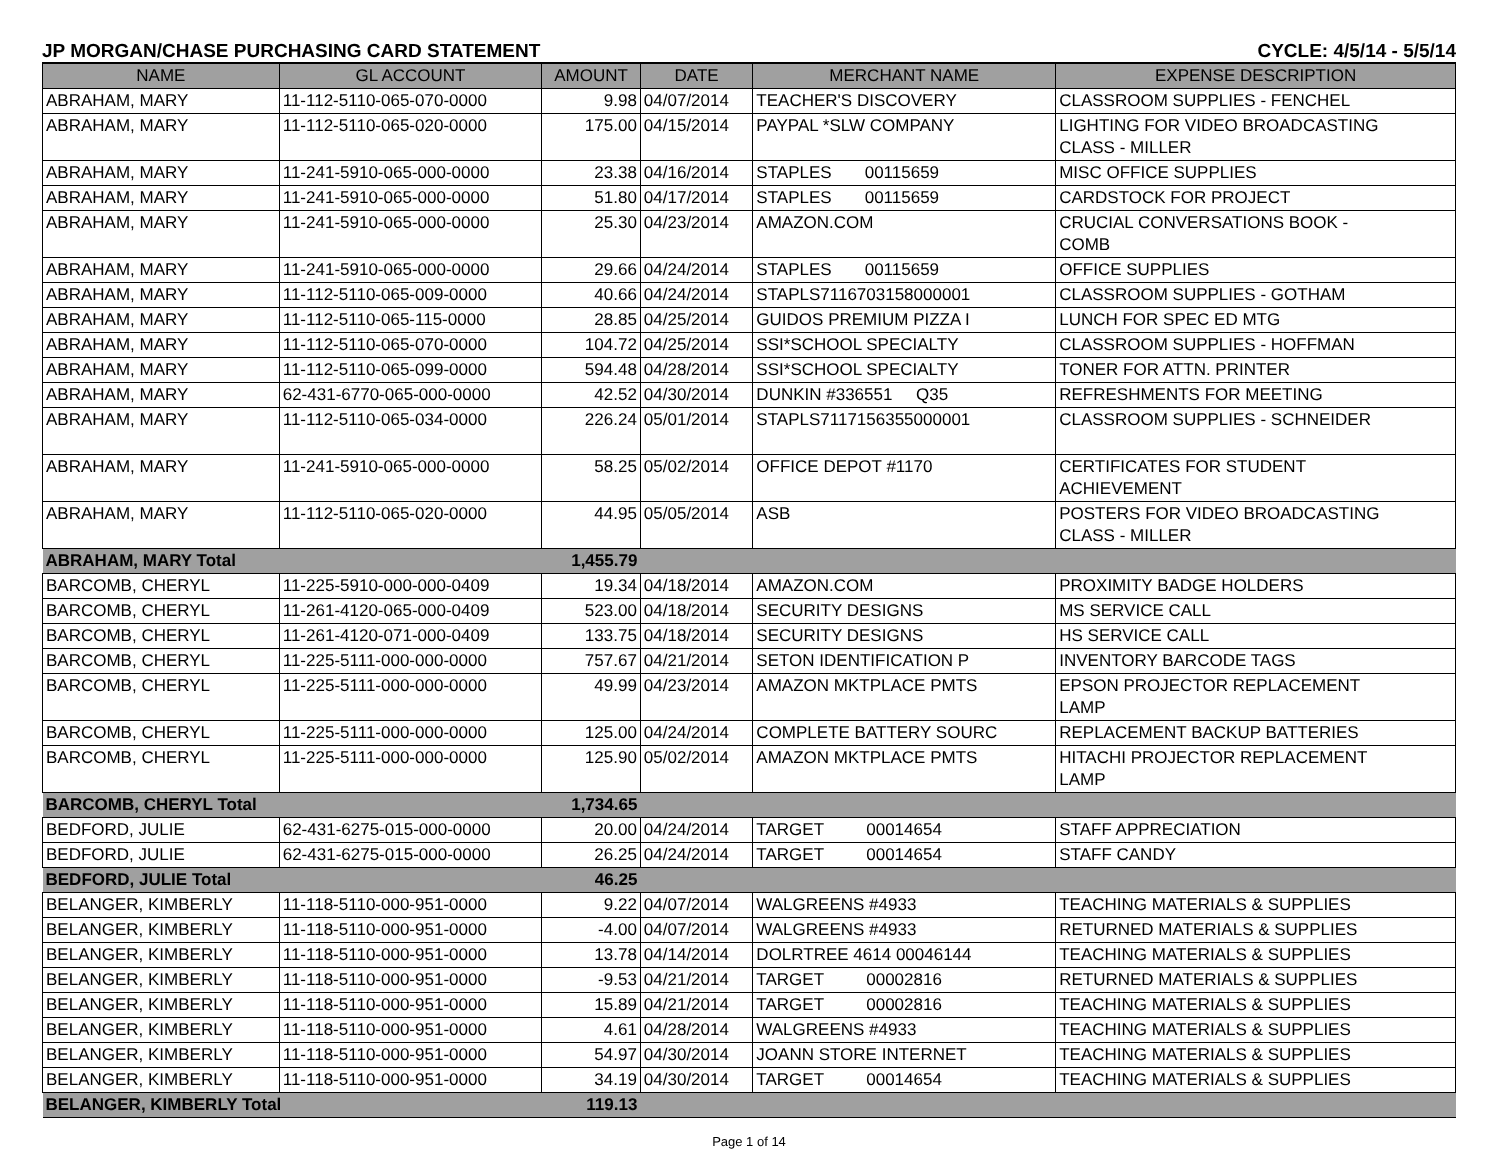JP MORGAN/CHASE PURCHASING CARD STATEMENT CYCLE: 4/5/14 - 5/5/14
| NAME | GL ACCOUNT | AMOUNT | DATE | MERCHANT NAME | EXPENSE DESCRIPTION |
| --- | --- | --- | --- | --- | --- |
| ABRAHAM, MARY | 11-112-5110-065-070-0000 | 9.98 | 04/07/2014 | TEACHER'S DISCOVERY | CLASSROOM SUPPLIES - FENCHEL |
| ABRAHAM, MARY | 11-112-5110-065-020-0000 | 175.00 | 04/15/2014 | PAYPAL *SLW COMPANY | LIGHTING FOR VIDEO BROADCASTING CLASS - MILLER |
| ABRAHAM, MARY | 11-241-5910-065-000-0000 | 23.38 | 04/16/2014 | STAPLES 00115659 | MISC OFFICE SUPPLIES |
| ABRAHAM, MARY | 11-241-5910-065-000-0000 | 51.80 | 04/17/2014 | STAPLES 00115659 | CARDSTOCK FOR PROJECT |
| ABRAHAM, MARY | 11-241-5910-065-000-0000 | 25.30 | 04/23/2014 | AMAZON.COM | CRUCIAL CONVERSATIONS BOOK - COMB |
| ABRAHAM, MARY | 11-241-5910-065-000-0000 | 29.66 | 04/24/2014 | STAPLES 00115659 | OFFICE SUPPLIES |
| ABRAHAM, MARY | 11-112-5110-065-009-0000 | 40.66 | 04/24/2014 | STAPLS7116703158000001 | CLASSROOM SUPPLIES - GOTHAM |
| ABRAHAM, MARY | 11-112-5110-065-115-0000 | 28.85 | 04/25/2014 | GUIDOS PREMIUM PIZZA I | LUNCH FOR SPEC ED MTG |
| ABRAHAM, MARY | 11-112-5110-065-070-0000 | 104.72 | 04/25/2014 | SSI*SCHOOL SPECIALTY | CLASSROOM SUPPLIES - HOFFMAN |
| ABRAHAM, MARY | 11-112-5110-065-099-0000 | 594.48 | 04/28/2014 | SSI*SCHOOL SPECIALTY | TONER FOR ATTN. PRINTER |
| ABRAHAM, MARY | 62-431-6770-065-000-0000 | 42.52 | 04/30/2014 | DUNKIN #336551 Q35 | REFRESHMENTS FOR MEETING |
| ABRAHAM, MARY | 11-112-5110-065-034-0000 | 226.24 | 05/01/2014 | STAPLS7117156355000001 | CLASSROOM SUPPLIES - SCHNEIDER |
| ABRAHAM, MARY | 11-241-5910-065-000-0000 | 58.25 | 05/02/2014 | OFFICE DEPOT #1170 | CERTIFICATES FOR STUDENT ACHIEVEMENT |
| ABRAHAM, MARY | 11-112-5110-065-020-0000 | 44.95 | 05/05/2014 | ASB | POSTERS FOR VIDEO BROADCASTING CLASS - MILLER |
| ABRAHAM, MARY Total | | 1,455.79 | | | |
| BARCOMB, CHERYL | 11-225-5910-000-000-0409 | 19.34 | 04/18/2014 | AMAZON.COM | PROXIMITY BADGE HOLDERS |
| BARCOMB, CHERYL | 11-261-4120-065-000-0409 | 523.00 | 04/18/2014 | SECURITY DESIGNS | MS SERVICE CALL |
| BARCOMB, CHERYL | 11-261-4120-071-000-0409 | 133.75 | 04/18/2014 | SECURITY DESIGNS | HS SERVICE CALL |
| BARCOMB, CHERYL | 11-225-5111-000-000-0000 | 757.67 | 04/21/2014 | SETON IDENTIFICATION P | INVENTORY BARCODE TAGS |
| BARCOMB, CHERYL | 11-225-5111-000-000-0000 | 49.99 | 04/23/2014 | AMAZON MKTPLACE PMTS | EPSON PROJECTOR REPLACEMENT LAMP |
| BARCOMB, CHERYL | 11-225-5111-000-000-0000 | 125.00 | 04/24/2014 | COMPLETE BATTERY SOURC | REPLACEMENT BACKUP BATTERIES |
| BARCOMB, CHERYL | 11-225-5111-000-000-0000 | 125.90 | 05/02/2014 | AMAZON MKTPLACE PMTS | HITACHI PROJECTOR REPLACEMENT LAMP |
| BARCOMB, CHERYL Total | | 1,734.65 | | | |
| BEDFORD, JULIE | 62-431-6275-015-000-0000 | 20.00 | 04/24/2014 | TARGET 00014654 | STAFF APPRECIATION |
| BEDFORD, JULIE | 62-431-6275-015-000-0000 | 26.25 | 04/24/2014 | TARGET 00014654 | STAFF CANDY |
| BEDFORD, JULIE Total | | 46.25 | | | |
| BELANGER, KIMBERLY | 11-118-5110-000-951-0000 | 9.22 | 04/07/2014 | WALGREENS #4933 | TEACHING MATERIALS & SUPPLIES |
| BELANGER, KIMBERLY | 11-118-5110-000-951-0000 | -4.00 | 04/07/2014 | WALGREENS #4933 | RETURNED MATERIALS & SUPPLIES |
| BELANGER, KIMBERLY | 11-118-5110-000-951-0000 | 13.78 | 04/14/2014 | DOLRTREE 4614 00046144 | TEACHING MATERIALS & SUPPLIES |
| BELANGER, KIMBERLY | 11-118-5110-000-951-0000 | -9.53 | 04/21/2014 | TARGET 00002816 | RETURNED MATERIALS & SUPPLIES |
| BELANGER, KIMBERLY | 11-118-5110-000-951-0000 | 15.89 | 04/21/2014 | TARGET 00002816 | TEACHING MATERIALS & SUPPLIES |
| BELANGER, KIMBERLY | 11-118-5110-000-951-0000 | 4.61 | 04/28/2014 | WALGREENS #4933 | TEACHING MATERIALS & SUPPLIES |
| BELANGER, KIMBERLY | 11-118-5110-000-951-0000 | 54.97 | 04/30/2014 | JOANN STORE INTERNET | TEACHING MATERIALS & SUPPLIES |
| BELANGER, KIMBERLY | 11-118-5110-000-951-0000 | 34.19 | 04/30/2014 | TARGET 00014654 | TEACHING MATERIALS & SUPPLIES |
| BELANGER, KIMBERLY Total | | 119.13 | | | |
Page 1 of 14